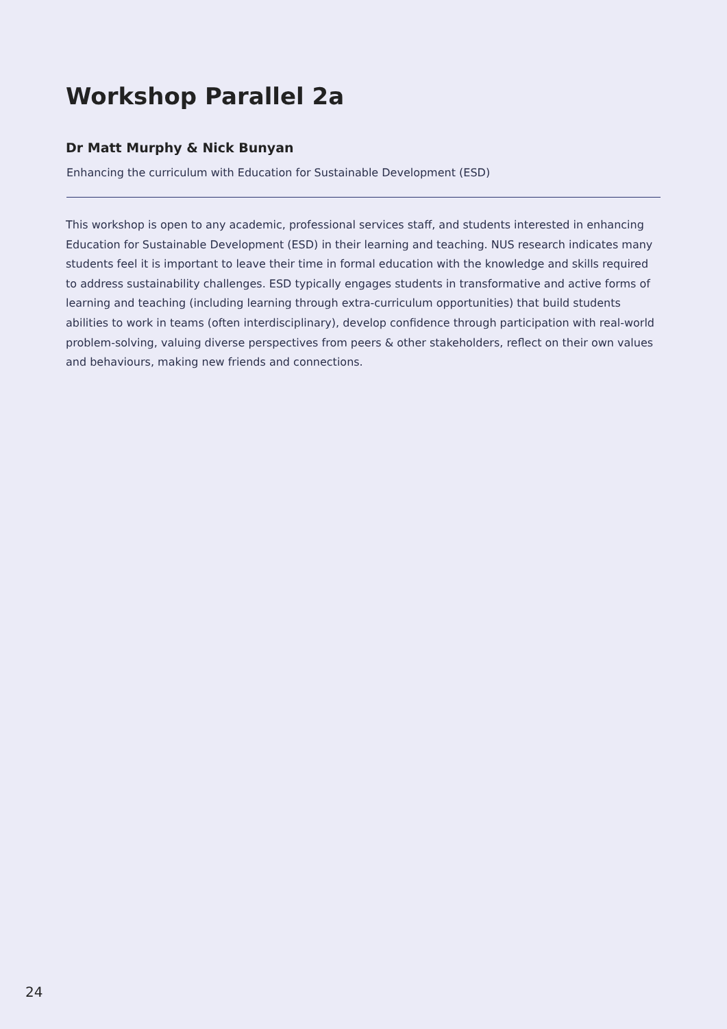Workshop Parallel 2a
Dr Matt Murphy & Nick Bunyan
Enhancing the curriculum with Education for Sustainable Development (ESD)
This workshop is open to any academic, professional services staff, and students interested in enhancing Education for Sustainable Development (ESD) in their learning and teaching. NUS research indicates many students feel it is important to leave their time in formal education with the knowledge and skills required to address sustainability challenges. ESD typically engages students in transformative and active forms of learning and teaching (including learning through extra-curriculum opportunities) that build students abilities to work in teams (often interdisciplinary), develop confidence through participation with real-world problem-solving, valuing diverse perspectives from peers & other stakeholders, reflect on their own values and behaviours, making new friends and connections.
24